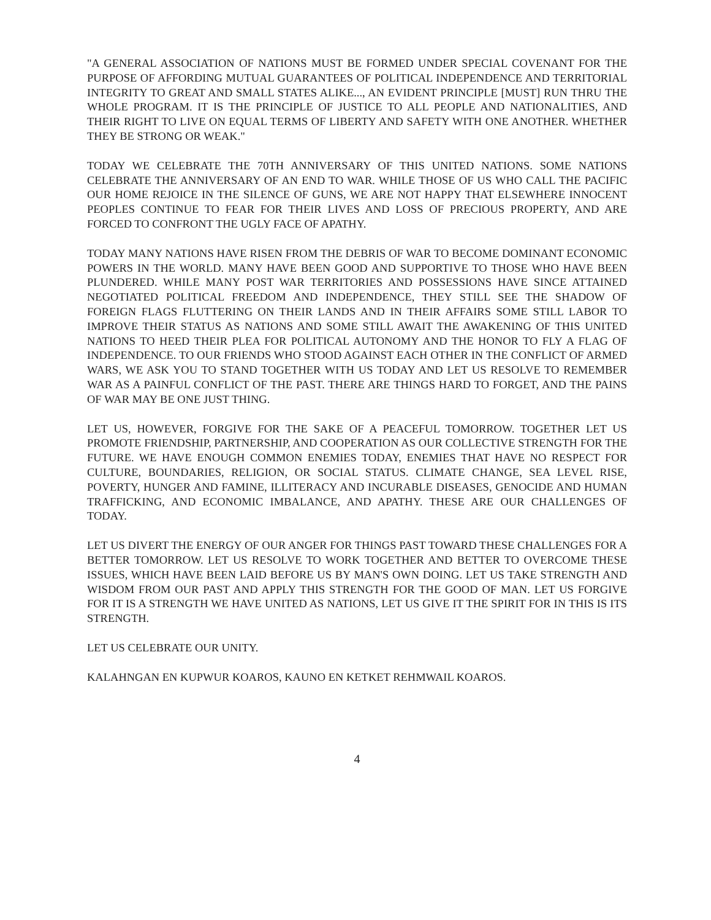"A GENERAL ASSOCIATION OF NATIONS MUST BE FORMED UNDER SPECIAL COVENANT FOR THE PURPOSE OF AFFORDING MUTUAL GUARANTEES OF POLITICAL INDEPENDENCE AND TERRITORIAL INTEGRITY TO GREAT AND SMALL STATES ALIKE..., AN EVIDENT PRINCIPLE [MUST] RUN THRU THE WHOLE PROGRAM. IT IS THE PRINCIPLE OF JUSTICE TO ALL PEOPLE AND NATIONALITIES, AND THEIR RIGHT TO LIVE ON EQUAL TERMS OF LIBERTY AND SAFETY WITH ONE ANOTHER. WHETHER THEY BE STRONG OR WEAK."
TODAY WE CELEBRATE THE 70TH ANNIVERSARY OF THIS UNITED NATIONS. SOME NATIONS CELEBRATE THE ANNIVERSARY OF AN END TO WAR. WHILE THOSE OF US WHO CALL THE PACIFIC OUR HOME REJOICE IN THE SILENCE OF GUNS, WE ARE NOT HAPPY THAT ELSEWHERE INNOCENT PEOPLES CONTINUE TO FEAR FOR THEIR LIVES AND LOSS OF PRECIOUS PROPERTY, AND ARE FORCED TO CONFRONT THE UGLY FACE OF APATHY.
TODAY MANY NATIONS HAVE RISEN FROM THE DEBRIS OF WAR TO BECOME DOMINANT ECONOMIC POWERS IN THE WORLD. MANY HAVE BEEN GOOD AND SUPPORTIVE TO THOSE WHO HAVE BEEN PLUNDERED. WHILE MANY POST WAR TERRITORIES AND POSSESSIONS HAVE SINCE ATTAINED NEGOTIATED POLITICAL FREEDOM AND INDEPENDENCE, THEY STILL SEE THE SHADOW OF FOREIGN FLAGS FLUTTERING ON THEIR LANDS AND IN THEIR AFFAIRS SOME STILL LABOR TO IMPROVE THEIR STATUS AS NATIONS AND SOME STILL AWAIT THE AWAKENING OF THIS UNITED NATIONS TO HEED THEIR PLEA FOR POLITICAL AUTONOMY AND THE HONOR TO FLY A FLAG OF INDEPENDENCE. TO OUR FRIENDS WHO STOOD AGAINST EACH OTHER IN THE CONFLICT OF ARMED WARS, WE ASK YOU TO STAND TOGETHER WITH US TODAY AND LET US RESOLVE TO REMEMBER WAR AS A PAINFUL CONFLICT OF THE PAST. THERE ARE THINGS HARD TO FORGET, AND THE PAINS OF WAR MAY BE ONE JUST THING.
LET US, HOWEVER, FORGIVE FOR THE SAKE OF A PEACEFUL TOMORROW. TOGETHER LET US PROMOTE FRIENDSHIP, PARTNERSHIP, AND COOPERATION AS OUR COLLECTIVE STRENGTH FOR THE FUTURE. WE HAVE ENOUGH COMMON ENEMIES TODAY, ENEMIES THAT HAVE NO RESPECT FOR CULTURE, BOUNDARIES, RELIGION, OR SOCIAL STATUS. CLIMATE CHANGE, SEA LEVEL RISE, POVERTY, HUNGER AND FAMINE, ILLITERACY AND INCURABLE DISEASES, GENOCIDE AND HUMAN TRAFFICKING, AND ECONOMIC IMBALANCE, AND APATHY. THESE ARE OUR CHALLENGES OF TODAY.
LET US DIVERT THE ENERGY OF OUR ANGER FOR THINGS PAST TOWARD THESE CHALLENGES FOR A BETTER TOMORROW. LET US RESOLVE TO WORK TOGETHER AND BETTER TO OVERCOME THESE ISSUES, WHICH HAVE BEEN LAID BEFORE US BY MAN'S OWN DOING. LET US TAKE STRENGTH AND WISDOM FROM OUR PAST AND APPLY THIS STRENGTH FOR THE GOOD OF MAN. LET US FORGIVE FOR IT IS A STRENGTH WE HAVE UNITED AS NATIONS, LET US GIVE IT THE SPIRIT FOR IN THIS IS ITS STRENGTH.
LET US CELEBRATE OUR UNITY.
KALAHNGAN EN KUPWUR KOAROS, KAUNO EN KETKET REHMWAIL KOAROS.
4